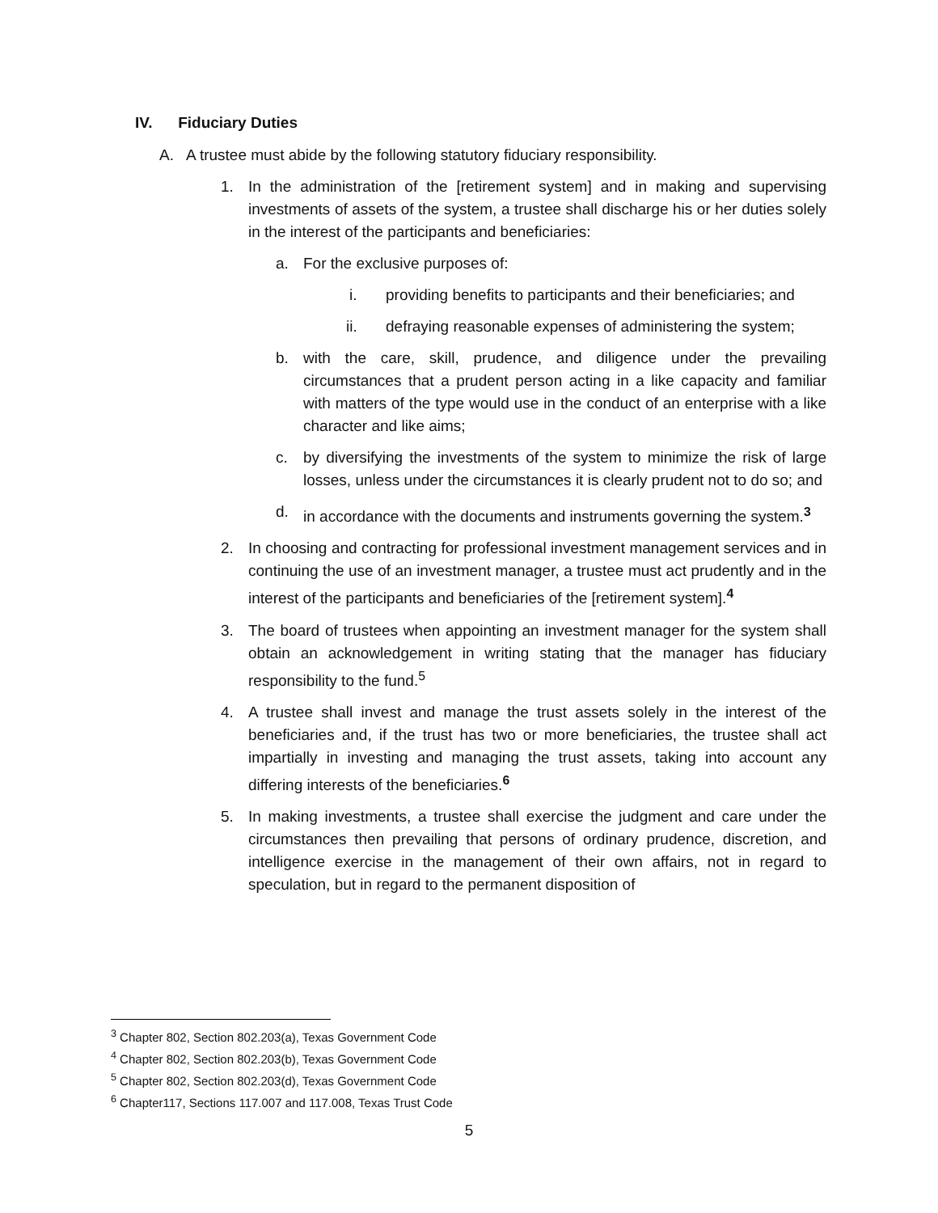IV. Fiduciary Duties
A. A trustee must abide by the following statutory fiduciary responsibility.
1. In the administration of the [retirement system] and in making and supervising investments of assets of the system, a trustee shall discharge his or her duties solely in the interest of the participants and beneficiaries:
a. For the exclusive purposes of:
i. providing benefits to participants and their beneficiaries; and
ii. defraying reasonable expenses of administering the system;
b. with the care, skill, prudence, and diligence under the prevailing circumstances that a prudent person acting in a like capacity and familiar with matters of the type would use in the conduct of an enterprise with a like character and like aims;
c. by diversifying the investments of the system to minimize the risk of large losses, unless under the circumstances it is clearly prudent not to do so; and
d. in accordance with the documents and instruments governing the system.<sup>3</sup>
2. In choosing and contracting for professional investment management services and in continuing the use of an investment manager, a trustee must act prudently and in the interest of the participants and beneficiaries of the [retirement system].<sup>4</sup>
3. The board of trustees when appointing an investment manager for the system shall obtain an acknowledgement in writing stating that the manager has fiduciary responsibility to the fund.<sup>5</sup>
4. A trustee shall invest and manage the trust assets solely in the interest of the beneficiaries and, if the trust has two or more beneficiaries, the trustee shall act impartially in investing and managing the trust assets, taking into account any differing interests of the beneficiaries.<sup>6</sup>
5. In making investments, a trustee shall exercise the judgment and care under the circumstances then prevailing that persons of ordinary prudence, discretion, and intelligence exercise in the management of their own affairs, not in regard to speculation, but in regard to the permanent disposition of
<sup>3</sup> Chapter 802, Section 802.203(a), Texas Government Code
<sup>4</sup> Chapter 802, Section 802.203(b), Texas Government Code
<sup>5</sup> Chapter 802, Section 802.203(d), Texas Government Code
<sup>6</sup> Chapter117, Sections 117.007 and 117.008, Texas Trust Code
5